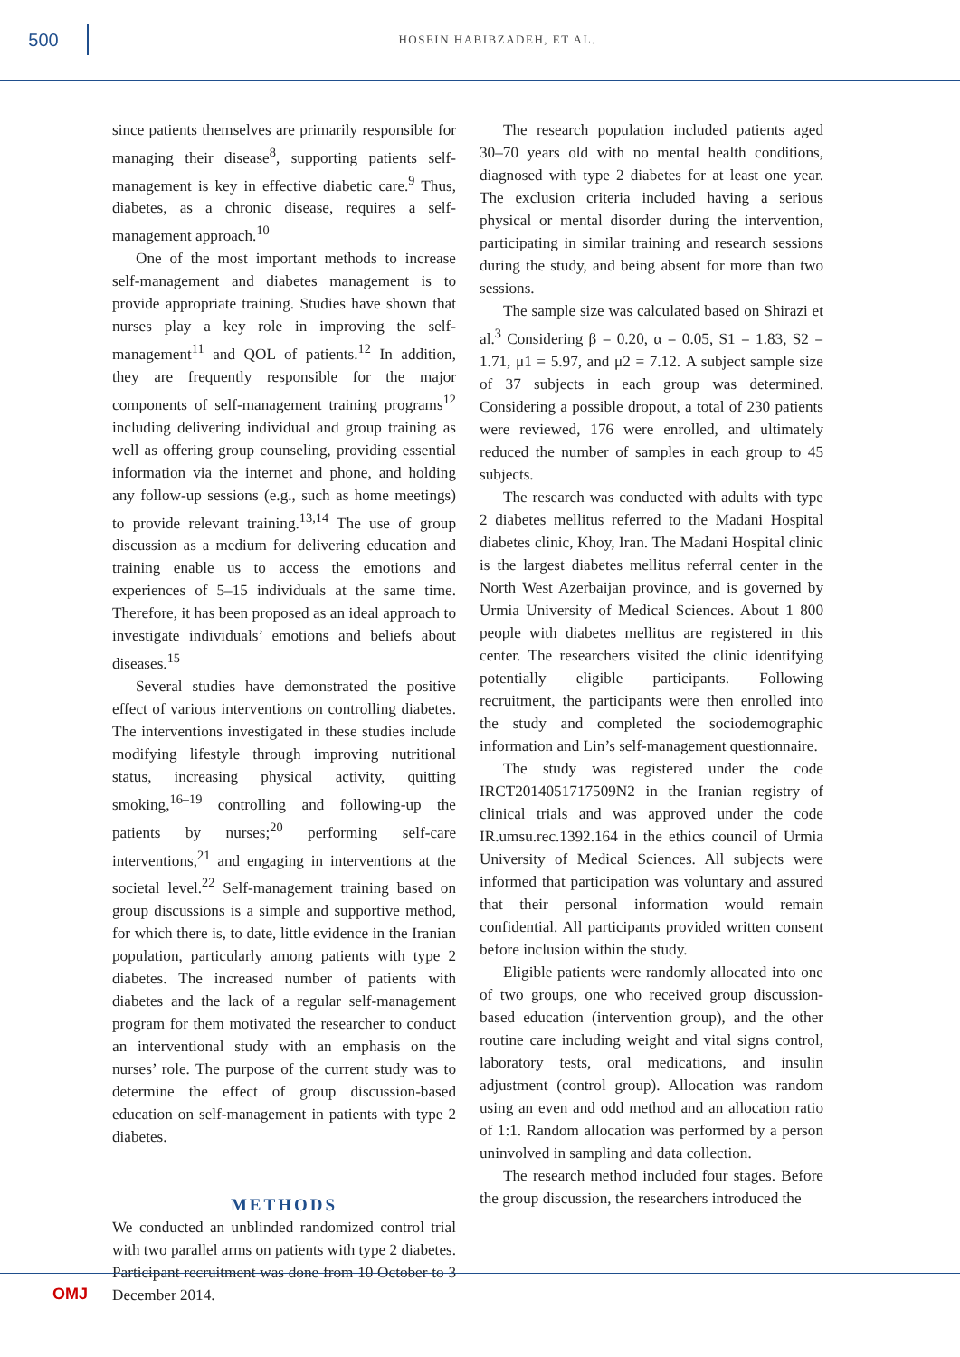500
HOSEIN HABIBZADEH, ET AL.
since patients themselves are primarily responsible for managing their disease<sup>8</sup>, supporting patients self-management is key in effective diabetic care.<sup>9</sup> Thus, diabetes, as a chronic disease, requires a self-management approach.<sup>10</sup>
One of the most important methods to increase self-management and diabetes management is to provide appropriate training. Studies have shown that nurses play a key role in improving the self-management<sup>11</sup> and QOL of patients.<sup>12</sup> In addition, they are frequently responsible for the major components of self-management training programs<sup>12</sup> including delivering individual and group training as well as offering group counseling, providing essential information via the internet and phone, and holding any follow-up sessions (e.g., such as home meetings) to provide relevant training.<sup>13,14</sup> The use of group discussion as a medium for delivering education and training enable us to access the emotions and experiences of 5–15 individuals at the same time. Therefore, it has been proposed as an ideal approach to investigate individuals’ emotions and beliefs about diseases.<sup>15</sup>
Several studies have demonstrated the positive effect of various interventions on controlling diabetes. The interventions investigated in these studies include modifying lifestyle through improving nutritional status, increasing physical activity, quitting smoking,<sup>16–19</sup> controlling and following-up the patients by nurses;<sup>20</sup> performing self-care interventions,<sup>21</sup> and engaging in interventions at the societal level.<sup>22</sup> Self-management training based on group discussions is a simple and supportive method, for which there is, to date, little evidence in the Iranian population, particularly among patients with type 2 diabetes. The increased number of patients with diabetes and the lack of a regular self-management program for them motivated the researcher to conduct an interventional study with an emphasis on the nurses’ role. The purpose of the current study was to determine the effect of group discussion-based education on self-management in patients with type 2 diabetes.
METHODS
We conducted an unblinded randomized control trial with two parallel arms on patients with type 2 diabetes. Participant recruitment was done from 10 October to 3 December 2014.
The research population included patients aged 30–70 years old with no mental health conditions, diagnosed with type 2 diabetes for at least one year. The exclusion criteria included having a serious physical or mental disorder during the intervention, participating in similar training and research sessions during the study, and being absent for more than two sessions.
The sample size was calculated based on Shirazi et al.<sup>3</sup> Considering β = 0.20, α = 0.05, S1 = 1.83, S2 = 1.71, μ1 = 5.97, and μ2 = 7.12. A subject sample size of 37 subjects in each group was determined. Considering a possible dropout, a total of 230 patients were reviewed, 176 were enrolled, and ultimately reduced the number of samples in each group to 45 subjects.
The research was conducted with adults with type 2 diabetes mellitus referred to the Madani Hospital diabetes clinic, Khoy, Iran. The Madani Hospital clinic is the largest diabetes mellitus referral center in the North West Azerbaijan province, and is governed by Urmia University of Medical Sciences. About 1 800 people with diabetes mellitus are registered in this center. The researchers visited the clinic identifying potentially eligible participants. Following recruitment, the participants were then enrolled into the study and completed the sociodemographic information and Lin’s self-management questionnaire.
The study was registered under the code IRCT2014051717509N2 in the Iranian registry of clinical trials and was approved under the code IR.umsu.rec.1392.164 in the ethics council of Urmia University of Medical Sciences. All subjects were informed that participation was voluntary and assured that their personal information would remain confidential. All participants provided written consent before inclusion within the study.
Eligible patients were randomly allocated into one of two groups, one who received group discussion-based education (intervention group), and the other routine care including weight and vital signs control, laboratory tests, oral medications, and insulin adjustment (control group). Allocation was random using an even and odd method and an allocation ratio of 1:1. Random allocation was performed by a person uninvolved in sampling and data collection.
The research method included four stages. Before the group discussion, the researchers introduced the
OMJ